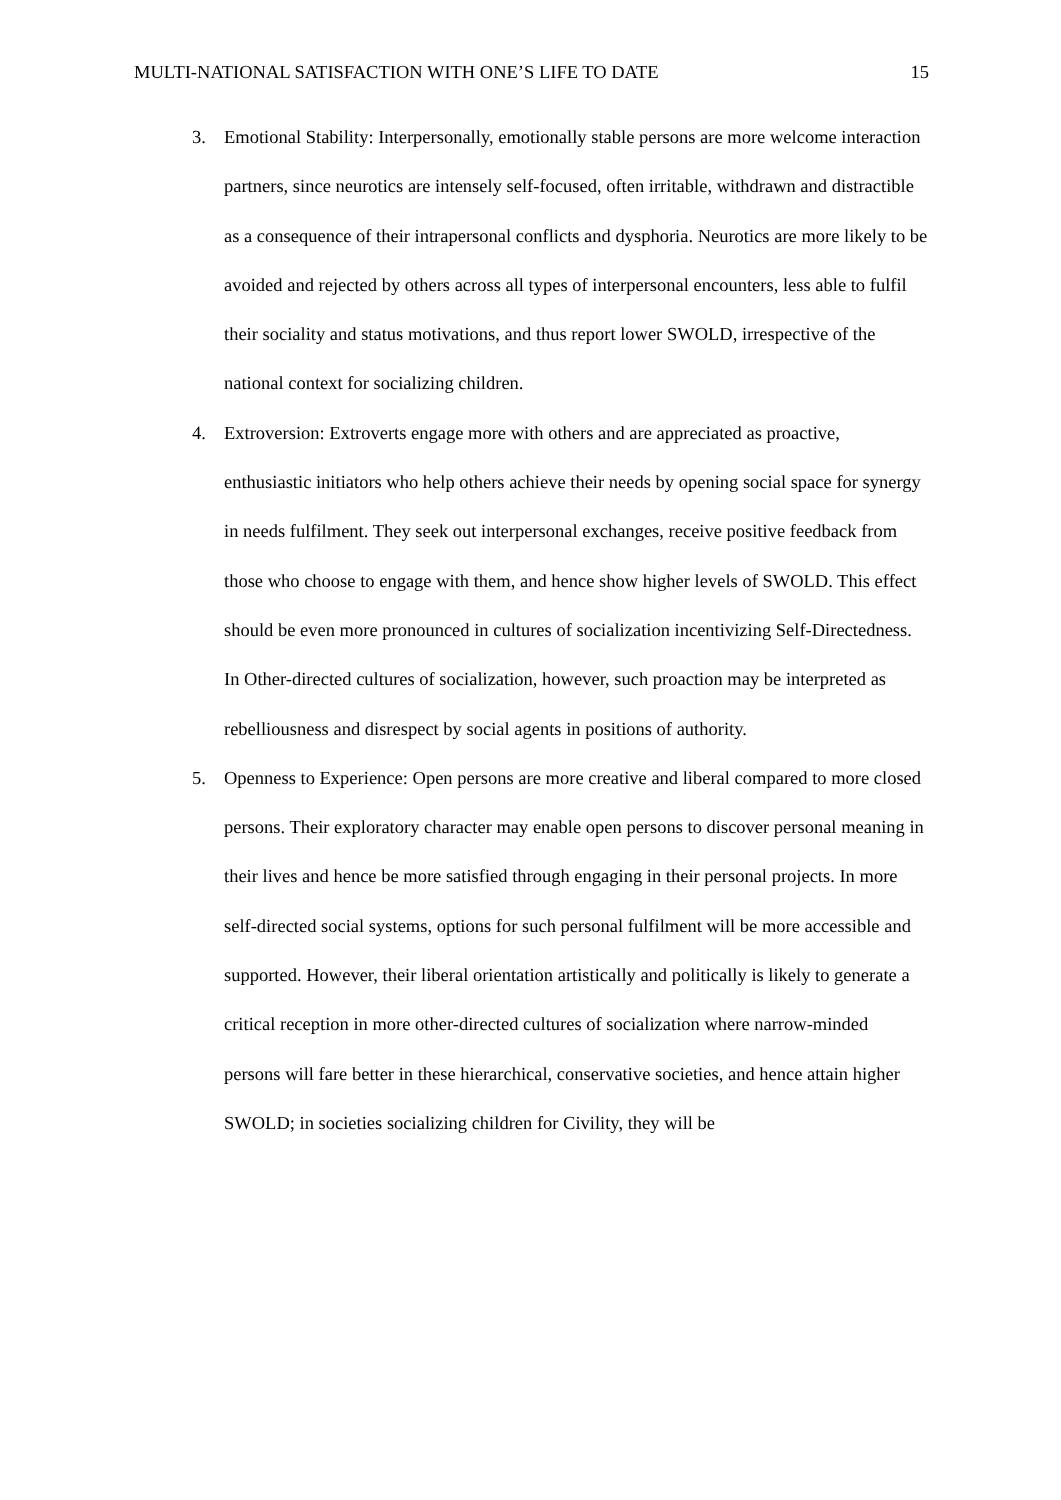MULTI-NATIONAL SATISFACTION WITH ONE’S LIFE TO DATE 15
3. Emotional Stability: Interpersonally, emotionally stable persons are more welcome interaction partners, since neurotics are intensely self-focused, often irritable, withdrawn and distractible as a consequence of their intrapersonal conflicts and dysphoria. Neurotics are more likely to be avoided and rejected by others across all types of interpersonal encounters, less able to fulfil their sociality and status motivations, and thus report lower SWOLD, irrespective of the national context for socializing children.
4. Extroversion: Extroverts engage more with others and are appreciated as proactive, enthusiastic initiators who help others achieve their needs by opening social space for synergy in needs fulfilment. They seek out interpersonal exchanges, receive positive feedback from those who choose to engage with them, and hence show higher levels of SWOLD. This effect should be even more pronounced in cultures of socialization incentivizing Self-Directedness. In Other-directed cultures of socialization, however, such proaction may be interpreted as rebelliousness and disrespect by social agents in positions of authority.
5. Openness to Experience: Open persons are more creative and liberal compared to more closed persons. Their exploratory character may enable open persons to discover personal meaning in their lives and hence be more satisfied through engaging in their personal projects. In more self-directed social systems, options for such personal fulfilment will be more accessible and supported. However, their liberal orientation artistically and politically is likely to generate a critical reception in more other-directed cultures of socialization where narrow-minded persons will fare better in these hierarchical, conservative societies, and hence attain higher SWOLD; in societies socializing children for Civility, they will be